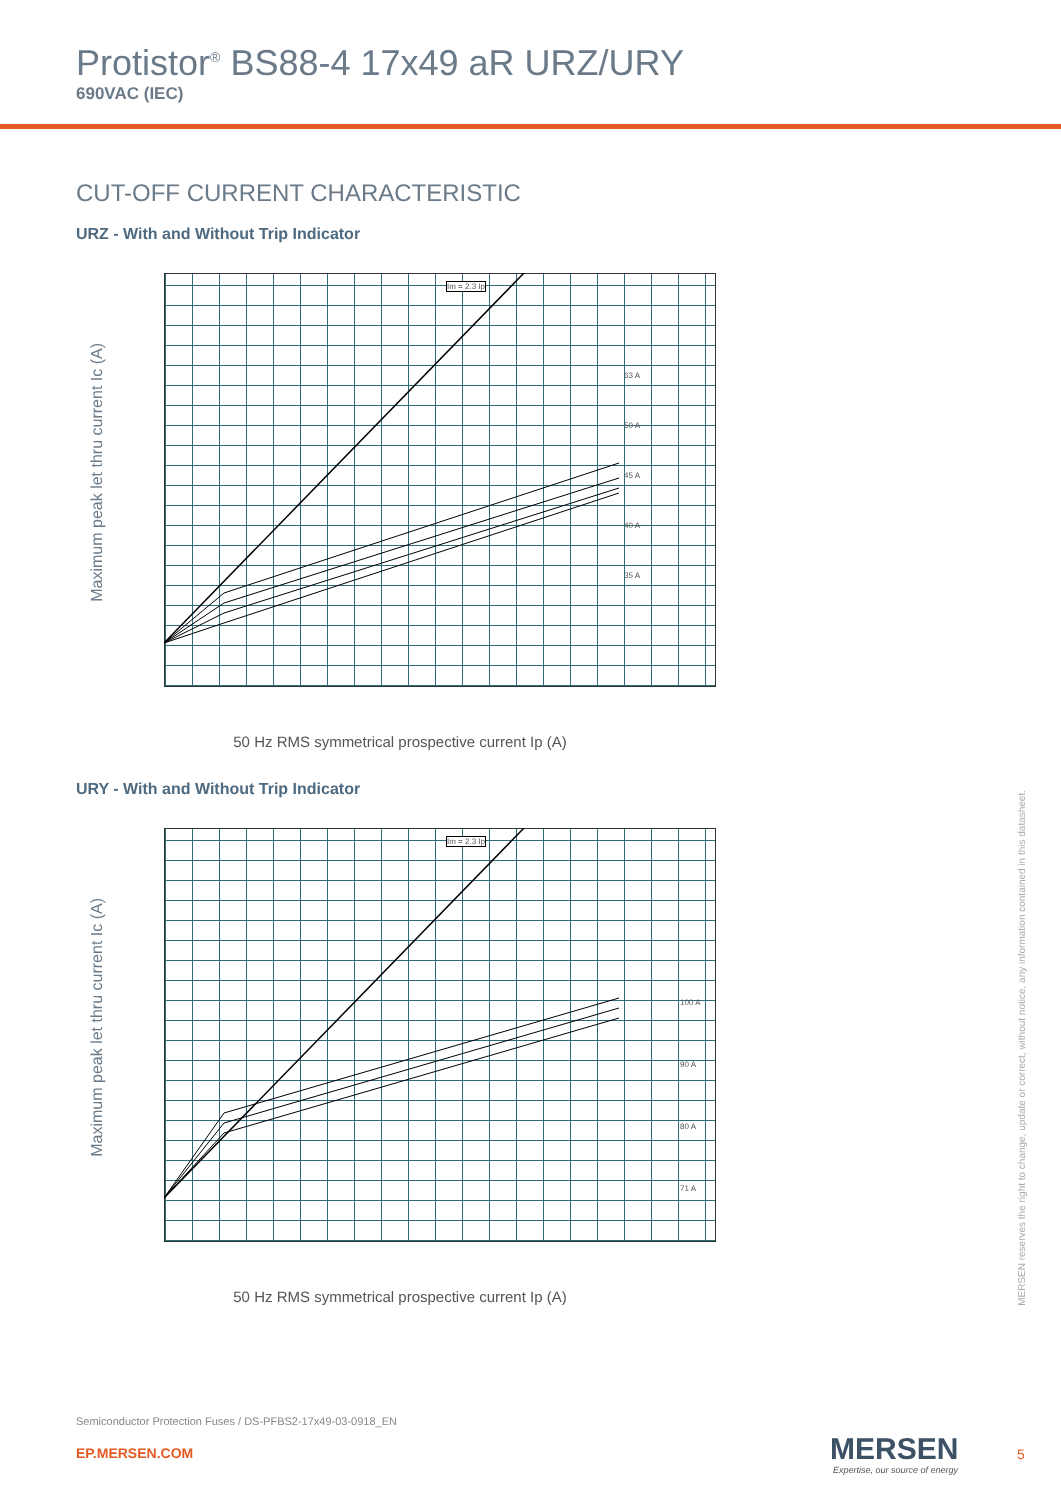Protistor<sup>®</sup> BS88-4 17x49 aR URZ/URY
690VAC (IEC)
CUT-OFF CURRENT CHARACTERISTIC
URZ - With and Without Trip Indicator
Maximum peak let thru current Ic (A)
63 A
50 A
45 A
40 A
35 A
Im = 2.3 Ip
50 Hz RMS symmetrical prospective current Ip (A)
URY - With and Without Trip Indicator
Maximum peak let thru current Ic (A)
100 A
90 A
80 A
71 A
Im = 2.3 Ip
50 Hz RMS symmetrical prospective current Ip (A)
MERSEN reserves the right to change, update or correct, without notice, any information contained in this datasheet.
Semiconductor Protection Fuses / DS-PFBS2-17x49-03-0918_EN
EP.MERSEN.COM MERSEN
Expertise, our source of energy
5